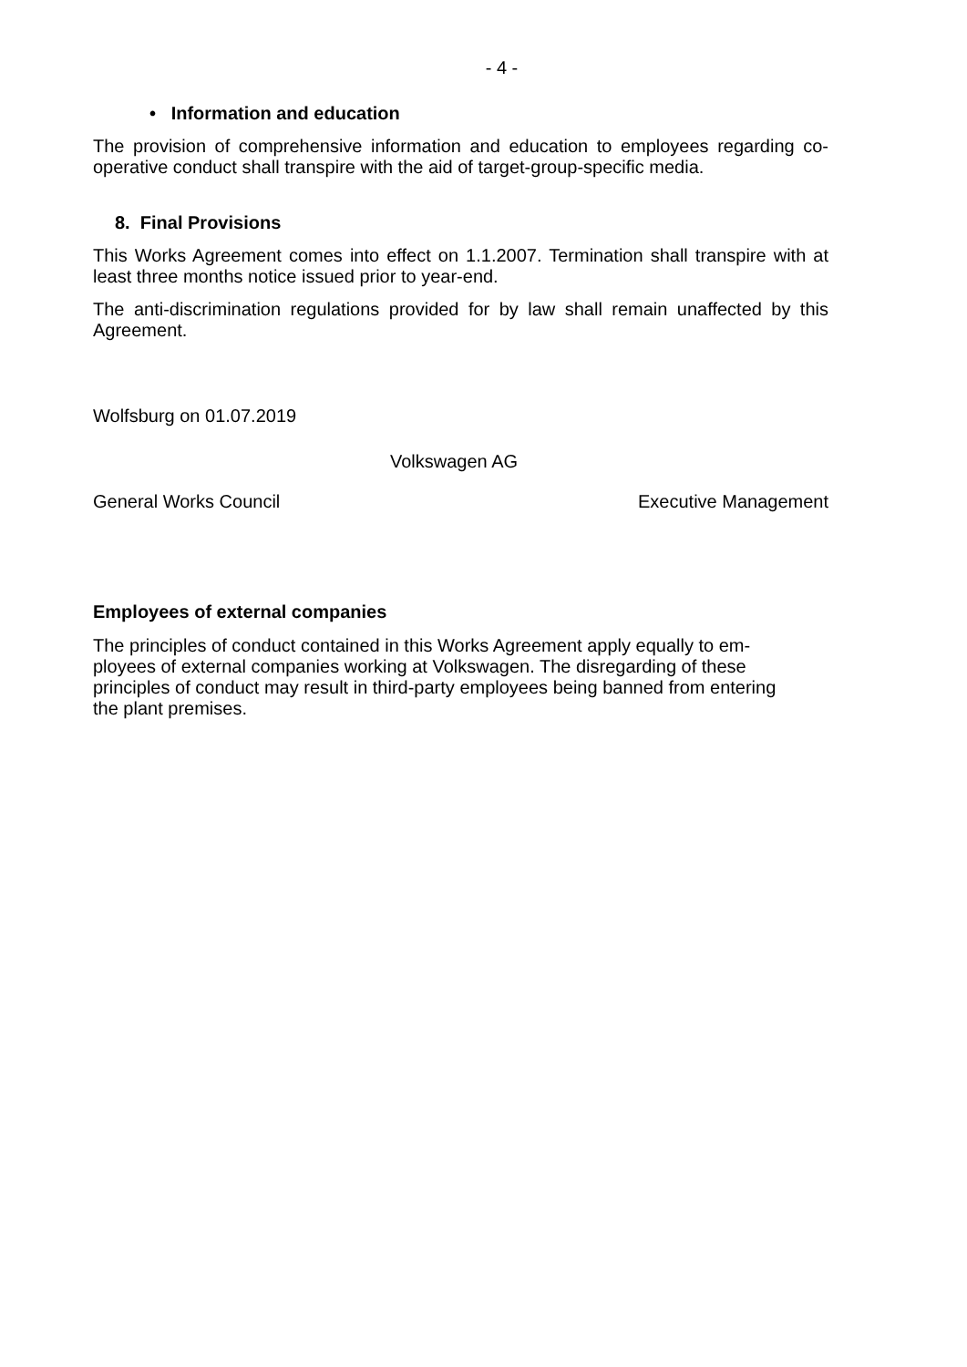- 4 -
• Information and education
The provision of comprehensive information and education to employees regarding co-operative conduct shall transpire with the aid of target-group-specific media.
8. Final Provisions
This Works Agreement comes into effect on 1.1.2007. Termination shall transpire with at least three months notice issued prior to year-end.
The anti-discrimination regulations provided for by law shall remain unaffected by this Agreement.
Wolfsburg on 01.07.2019
Volkswagen AG
General Works Council Executive Management
Employees of external companies
The principles of conduct contained in this Works Agreement apply equally to em-
ployees of external companies working at Volkswagen. The disregarding of these
principles of conduct may result in third-party employees being banned from entering
the plant premises.